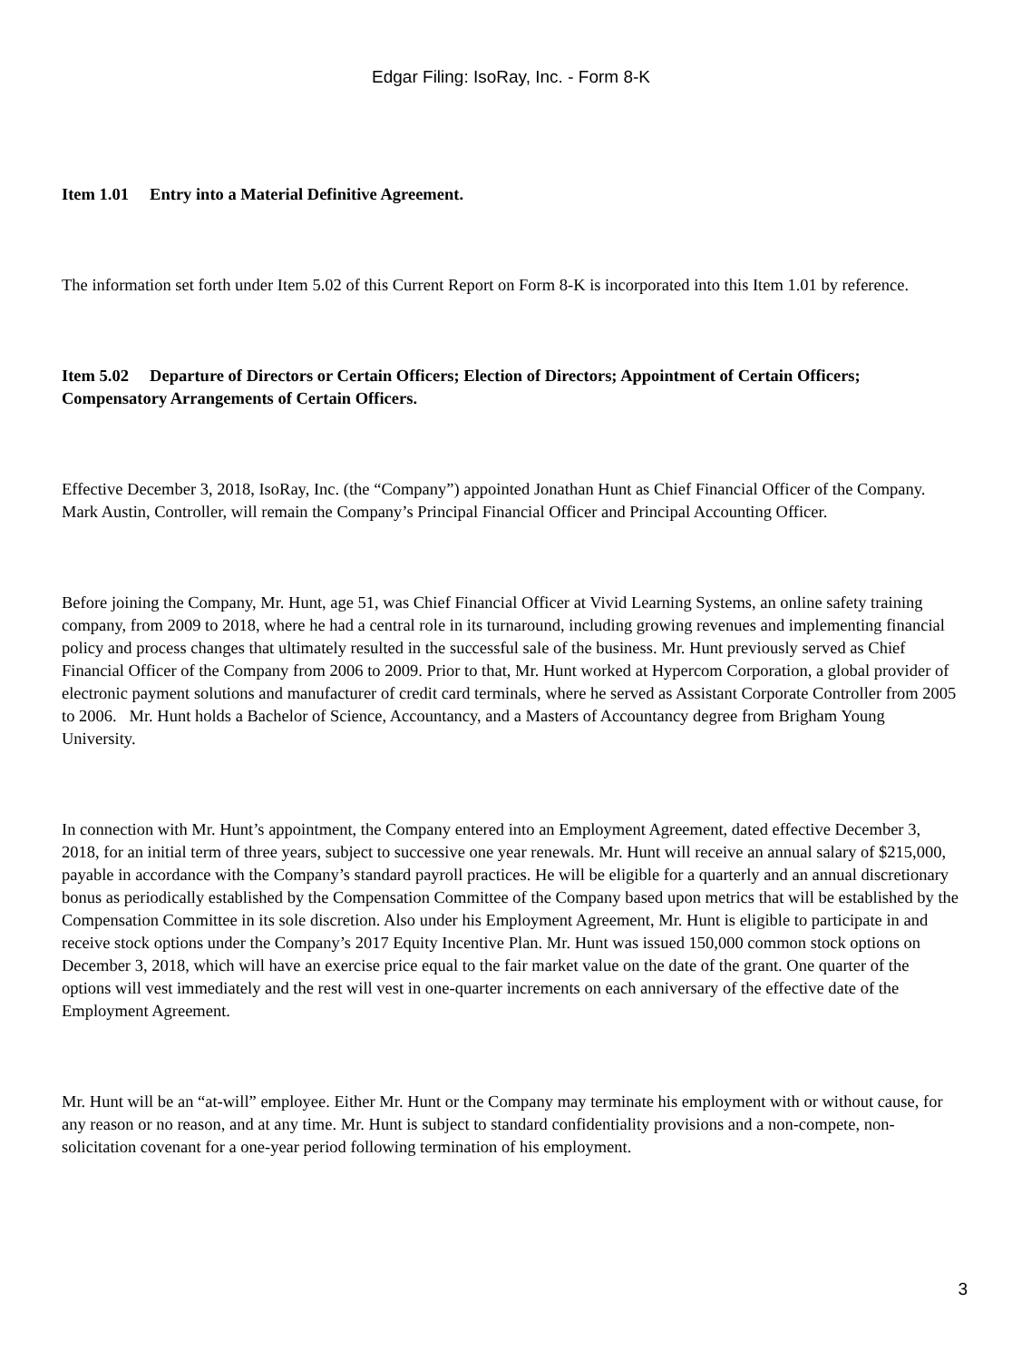Edgar Filing: IsoRay, Inc. - Form 8-K
Item 1.01 Entry into a Material Definitive Agreement.
The information set forth under Item 5.02 of this Current Report on Form 8-K is incorporated into this Item 1.01 by reference.
Item 5.02 Departure of Directors or Certain Officers; Election of Directors; Appointment of Certain Officers; Compensatory Arrangements of Certain Officers.
Effective December 3, 2018, IsoRay, Inc. (the “Company”) appointed Jonathan Hunt as Chief Financial Officer of the Company. Mark Austin, Controller, will remain the Company’s Principal Financial Officer and Principal Accounting Officer.
Before joining the Company, Mr. Hunt, age 51, was Chief Financial Officer at Vivid Learning Systems, an online safety training company, from 2009 to 2018, where he had a central role in its turnaround, including growing revenues and implementing financial policy and process changes that ultimately resulted in the successful sale of the business. Mr. Hunt previously served as Chief Financial Officer of the Company from 2006 to 2009. Prior to that, Mr. Hunt worked at Hypercom Corporation, a global provider of electronic payment solutions and manufacturer of credit card terminals, where he served as Assistant Corporate Controller from 2005 to 2006. Mr. Hunt holds a Bachelor of Science, Accountancy, and a Masters of Accountancy degree from Brigham Young University.
In connection with Mr. Hunt’s appointment, the Company entered into an Employment Agreement, dated effective December 3, 2018, for an initial term of three years, subject to successive one year renewals. Mr. Hunt will receive an annual salary of $215,000, payable in accordance with the Company’s standard payroll practices. He will be eligible for a quarterly and an annual discretionary bonus as periodically established by the Compensation Committee of the Company based upon metrics that will be established by the Compensation Committee in its sole discretion. Also under his Employment Agreement, Mr. Hunt is eligible to participate in and receive stock options under the Company’s 2017 Equity Incentive Plan. Mr. Hunt was issued 150,000 common stock options on December 3, 2018, which will have an exercise price equal to the fair market value on the date of the grant. One quarter of the options will vest immediately and the rest will vest in one-quarter increments on each anniversary of the effective date of the Employment Agreement.
Mr. Hunt will be an “at-will” employee. Either Mr. Hunt or the Company may terminate his employment with or without cause, for any reason or no reason, and at any time. Mr. Hunt is subject to standard confidentiality provisions and a non-compete, non-solicitation covenant for a one-year period following termination of his employment.
3